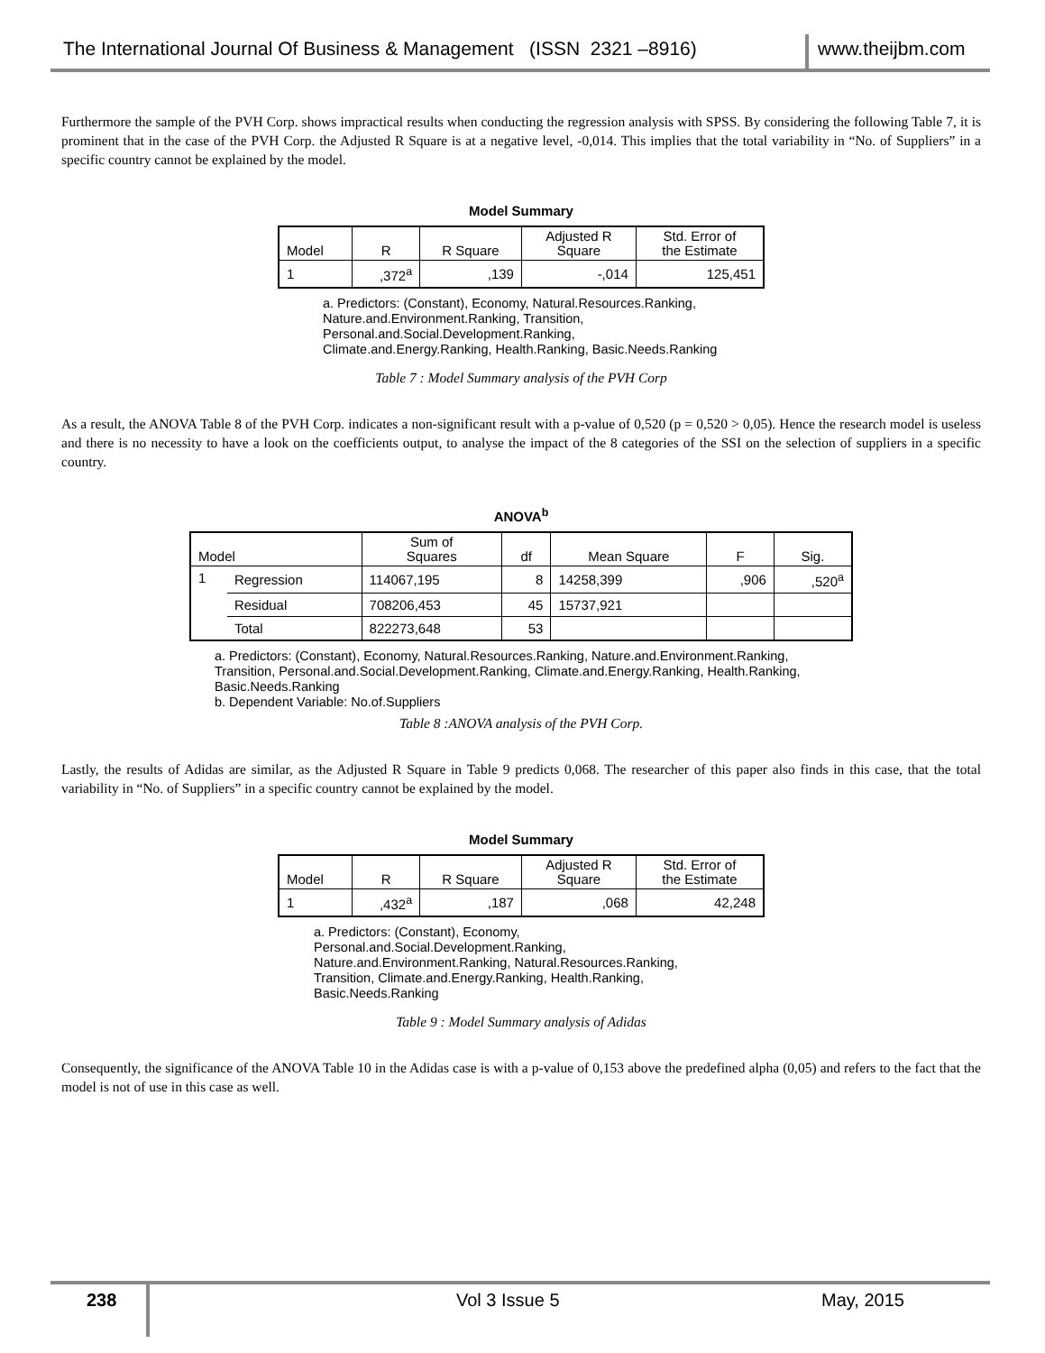The International Journal Of Business & Management (ISSN 2321 –8916) www.theijbm.com
Furthermore the sample of the PVH Corp. shows impractical results when conducting the regression analysis with SPSS. By considering the following Table 7, it is prominent that in the case of the PVH Corp. the Adjusted R Square is at a negative level, -0,014. This implies that the total variability in “No. of Suppliers” in a specific country cannot be explained by the model.
Model Summary
| Model | R | R Square | Adjusted R Square | Std. Error of the Estimate |
| --- | --- | --- | --- | --- |
| 1 | ,372<sup>a</sup> | ,139 | -,014 | 125,451 |
a. Predictors: (Constant), Economy, Natural.Resources.Ranking, Nature.and.Environment.Ranking, Transition, Personal.and.Social.Development.Ranking, Climate.and.Energy.Ranking, Health.Ranking, Basic.Needs.Ranking
Table 7 : Model Summary analysis of the PVH Corp
As a result, the ANOVA Table 8 of the PVH Corp. indicates a non-significant result with a p-value of 0,520 (p = 0,520 > 0,05). Hence the research model is useless and there is no necessity to have a look on the coefficients output, to analyse the impact of the 8 categories of the SSI on the selection of suppliers in a specific country.
ANOVA<sup>b</sup>
| Model | | Sum of Squares | df | Mean Square | F | Sig. |
| --- | --- | --- | --- | --- | --- | --- |
| 1 | Regression | 114067,195 | 8 | 14258,399 | ,906 | ,520<sup>a</sup> |
| | Residual | 708206,453 | 45 | 15737,921 | | |
| | Total | 822273,648 | 53 | | | |
a. Predictors: (Constant), Economy, Natural.Resources.Ranking, Nature.and.Environment.Ranking, Transition, Personal.and.Social.Development.Ranking, Climate.and.Energy.Ranking, Health.Ranking, Basic.Needs.Ranking
b. Dependent Variable: No.of.Suppliers
Table 8 :ANOVA analysis of the PVH Corp.
Lastly, the results of Adidas are similar, as the Adjusted R Square in Table 9 predicts 0,068. The researcher of this paper also finds in this case, that the total variability in “No. of Suppliers” in a specific country cannot be explained by the model.
Model Summary
| Model | R | R Square | Adjusted R Square | Std. Error of the Estimate |
| --- | --- | --- | --- | --- |
| 1 | ,432<sup>a</sup> | ,187 | ,068 | 42,248 |
a. Predictors: (Constant), Economy, Personal.and.Social.Development.Ranking, Nature.and.Environment.Ranking, Natural.Resources.Ranking, Transition, Climate.and.Energy.Ranking, Health.Ranking, Basic.Needs.Ranking
Table 9 : Model Summary analysis of Adidas
Consequently, the significance of the ANOVA Table 10 in the Adidas case is with a p-value of 0,153 above the predefined alpha (0,05) and refers to the fact that the model is not of use in this case as well.
238 Vol 3 Issue 5 May, 2015